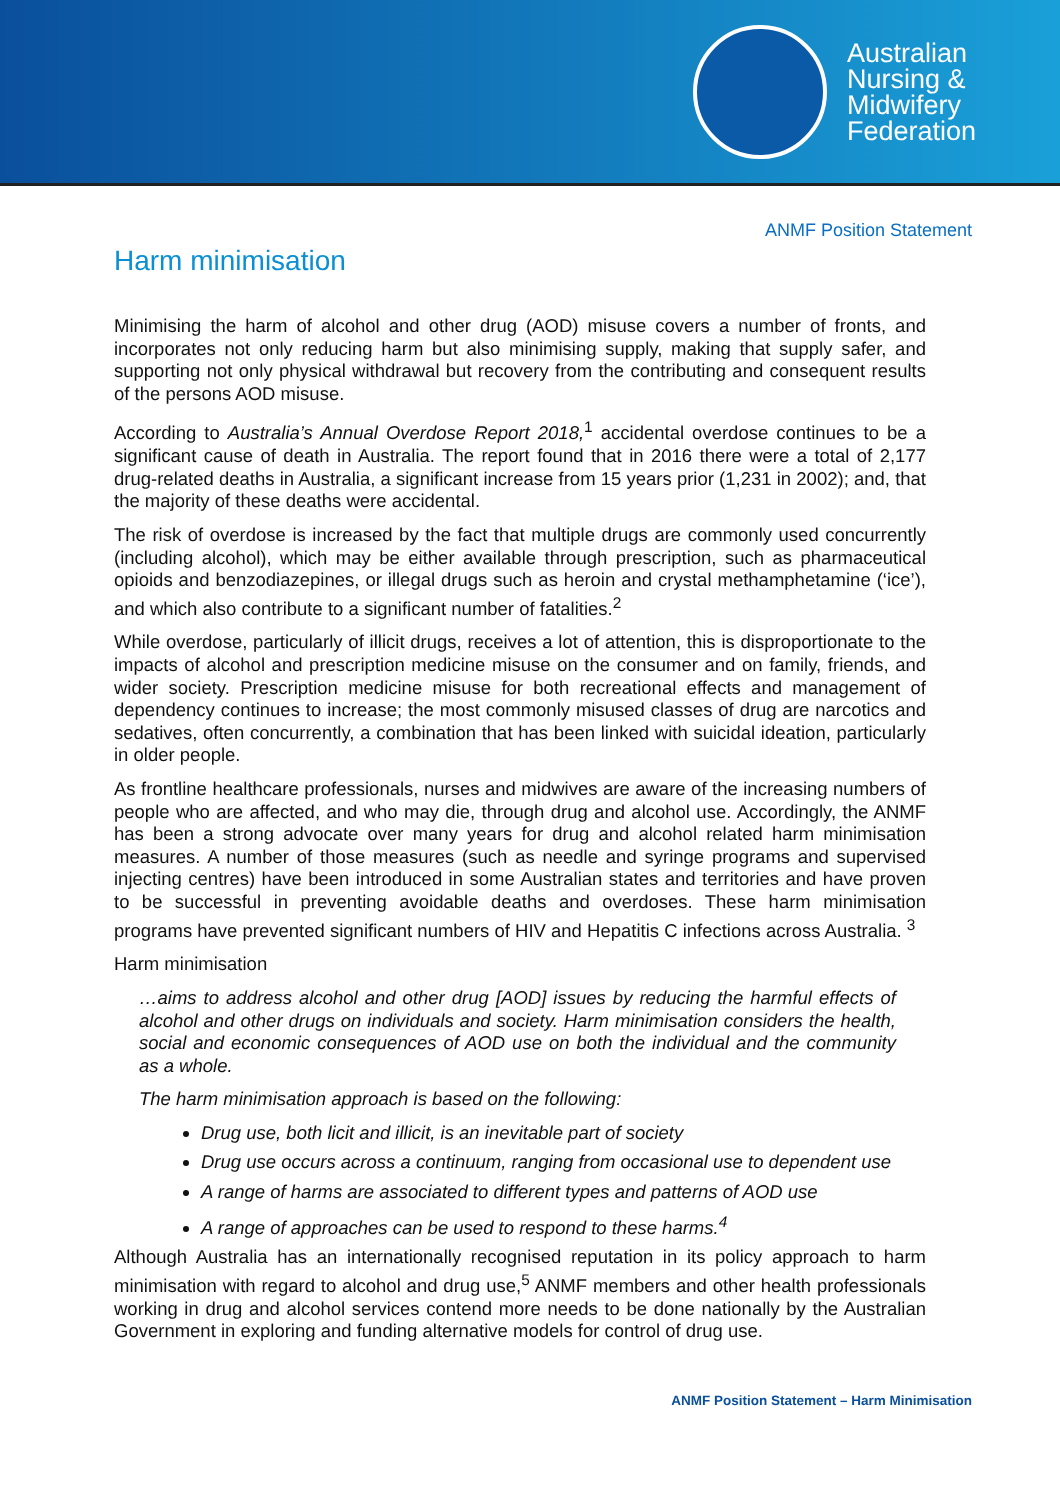Australian
Nursing &
Midwifery
Federation
ANMF Position Statement
Harm minimisation
Minimising the harm of alcohol and other drug (AOD) misuse covers a number of fronts, and incorporates not only reducing harm but also minimising supply, making that supply safer, and supporting not only physical withdrawal but recovery from the contributing and consequent results of the persons AOD misuse.
According to Australia’s Annual Overdose Report 2018,<sup>1</sup> accidental overdose continues to be a significant cause of death in Australia. The report found that in 2016 there were a total of 2,177 drug-related deaths in Australia, a significant increase from 15 years prior (1,231 in 2002); and, that the majority of these deaths were accidental.
The risk of overdose is increased by the fact that multiple drugs are commonly used concurrently (including alcohol), which may be either available through prescription, such as pharmaceutical opioids and benzodiazepines, or illegal drugs such as heroin and crystal methamphetamine (‘ice’), and which also contribute to a significant number of fatalities.<sup>2</sup>
While overdose, particularly of illicit drugs, receives a lot of attention, this is disproportionate to the impacts of alcohol and prescription medicine misuse on the consumer and on family, friends, and wider society. Prescription medicine misuse for both recreational effects and management of dependency continues to increase; the most commonly misused classes of drug are narcotics and sedatives, often concurrently, a combination that has been linked with suicidal ideation, particularly in older people.
As frontline healthcare professionals, nurses and midwives are aware of the increasing numbers of people who are affected, and who may die, through drug and alcohol use. Accordingly, the ANMF has been a strong advocate over many years for drug and alcohol related harm minimisation measures. A number of those measures (such as needle and syringe programs and supervised injecting centres) have been introduced in some Australian states and territories and have proven to be successful in preventing avoidable deaths and overdoses. These harm minimisation programs have prevented significant numbers of HIV and Hepatitis C infections across Australia. <sup>3</sup>
Harm minimisation
…aims to address alcohol and other drug [AOD] issues by reducing the harmful effects of alcohol and other drugs on individuals and society. Harm minimisation considers the health, social and economic consequences of AOD use on both the individual and the community as a whole.
The harm minimisation approach is based on the following:
Drug use, both licit and illicit, is an inevitable part of society
Drug use occurs across a continuum, ranging from occasional use to dependent use
A range of harms are associated to different types and patterns of AOD use
A range of approaches can be used to respond to these harms.<sup>4</sup>
Although Australia has an internationally recognised reputation in its policy approach to harm minimisation with regard to alcohol and drug use,<sup>5</sup> ANMF members and other health professionals working in drug and alcohol services contend more needs to be done nationally by the Australian Government in exploring and funding alternative models for control of drug use.
ANMF Position Statement – Harm Minimisation